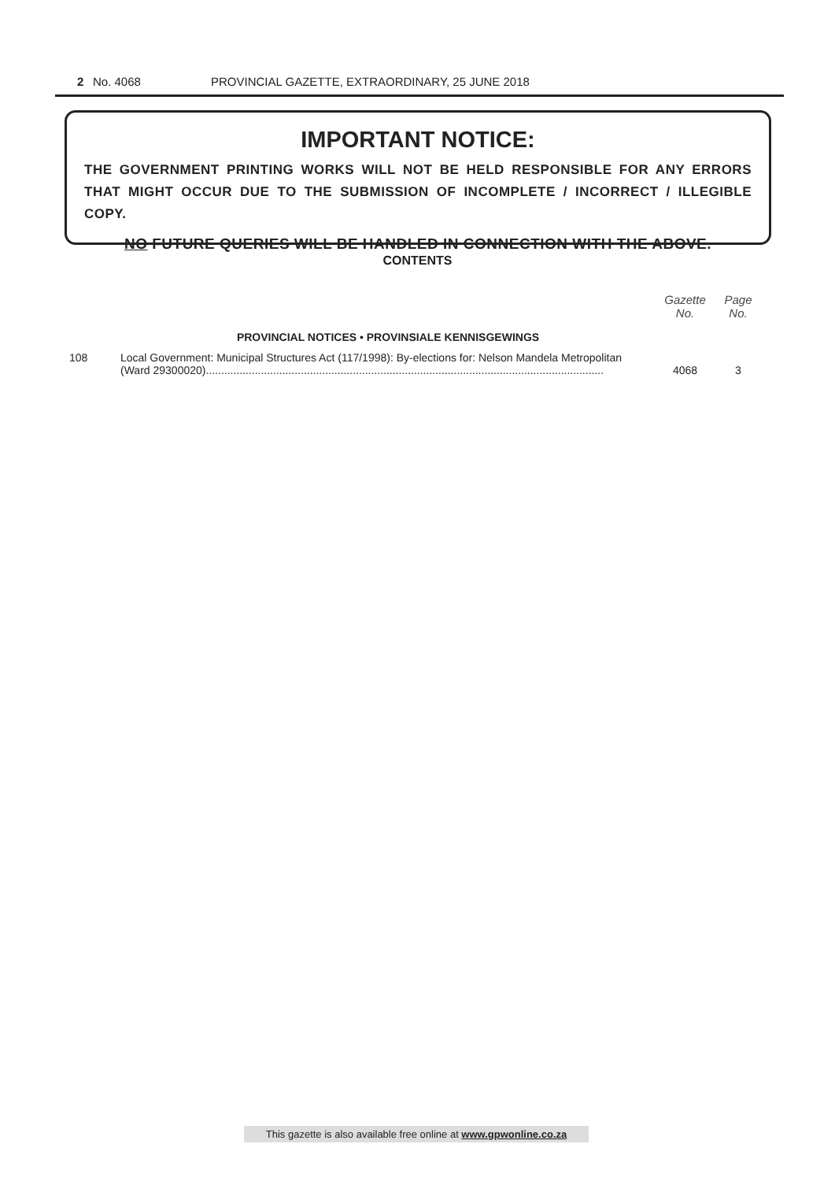2 No. 4068 PROVINCIAL GAZETTE, EXTRAORDINARY, 25 JUNE 2018
IMPORTANT NOTICE:
THE GOVERNMENT PRINTING WORKS WILL NOT BE HELD RESPONSIBLE FOR ANY ERRORS THAT MIGHT OCCUR DUE TO THE SUBMISSION OF INCOMPLETE / INCORRECT / ILLEGIBLE COPY.
NO FUTURE QUERIES WILL BE HANDLED IN CONNECTION WITH THE ABOVE.
CONTENTS
| | | Gazette No. | Page No. |
| | PROVINCIAL NOTICES • PROVINSIALE KENNISGEWINGS | | |
| 108 | Local Government: Municipal Structures Act (117/1998): By-elections for: Nelson Mandela Metropolitan (Ward 29300020).................................................................................................................................. | 4068 | 3 |
This gazette is also available free online at www.gpwonline.co.za